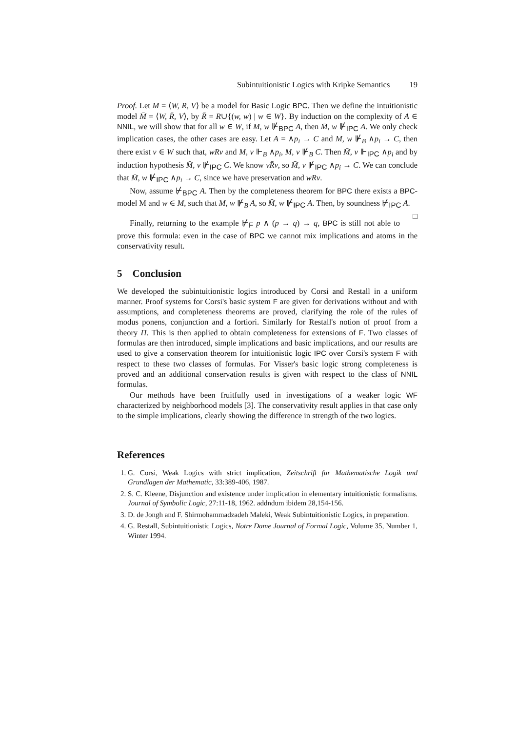Subintuitionistic Logics with Kripke Semantics 19
Proof. Let M = ⟨W, R, V⟩ be a model for Basic Logic BPC. Then we define the intuitionistic model M̄ = ⟨W, R̄, V⟩, by R̄ = R∪{(w, w) | w ∈ W}. By induction on the complexity of A ∈ NNIL, we will show that for all w ∈ W, if M, w ⊮<sub>BPC</sub> A, then M̄, w ⊮<sub>IPC</sub> A. We only check implication cases, the other cases are easy. Let A = ∧p<sub>i</sub> → C and M, w ⊮<sub>B</sub> ∧p<sub>i</sub> → C, then there exist v ∈ W such that, wRv and M, v ⊩<sub>B</sub> ∧p<sub>i</sub>, M, v ⊮<sub>B</sub> C. Then M̄, v ⊩<sub>IPC</sub> ∧p<sub>i</sub> and by induction hypothesis M̄, v ⊮<sub>IPC</sub> C. We know vR̄v, so M̄, v ⊮<sub>IPC</sub> ∧p<sub>i</sub> → C. We can conclude that M̄, w ⊮<sub>IPC</sub> ∧p<sub>i</sub> → C, since we have preservation and wRv.
Now, assume ⊬<sub>BPC</sub> A. Then by the completeness theorem for BPC there exists a BPC-model M and w ∈ M, such that M, w ⊮<sub>B</sub> A, so M̄, w ⊮<sub>IPC</sub> A. Then, by soundness ⊬<sub>IPC</sub> A. □
Finally, returning to the example ⊬<sub>F</sub> p ∧ (p → q) → q, BPC is still not able to prove this formula: even in the case of BPC we cannot mix implications and atoms in the conservativity result.
5 Conclusion
We developed the subintuitionistic logics introduced by Corsi and Restall in a uniform manner. Proof systems for Corsi's basic system F are given for derivations without and with assumptions, and completeness theorems are proved, clarifying the role of the rules of modus ponens, conjunction and a fortiori. Similarly for Restall's notion of proof from a theory Π. This is then applied to obtain completeness for extensions of F. Two classes of formulas are then introduced, simple implications and basic implications, and our results are used to give a conservation theorem for intuitionistic logic IPC over Corsi's system F with respect to these two classes of formulas. For Visser's basic logic strong completeness is proved and an additional conservation results is given with respect to the class of NNIL formulas.
Our methods have been fruitfully used in investigations of a weaker logic WF characterized by neighborhood models [3]. The conservativity result applies in that case only to the simple implications, clearly showing the difference in strength of the two logics.
References
1. G. Corsi, Weak Logics with strict implication, Zeitschrift fur Mathematische Logik und Grundlagen der Mathematic, 33:389-406, 1987.
2. S. C. Kleene, Disjunction and existence under implication in elementary intuitionistic formalisms. Journal of Symbolic Logic, 27:11-18, 1962. addndum ibidem 28,154-156.
3. D. de Jongh and F. Shirmohammadzadeh Maleki, Weak Subintuitionistic Logics, in preparation.
4. G. Restall, Subintuitionistic Logics, Notre Dame Journal of Formal Logic, Volume 35, Number 1, Winter 1994.